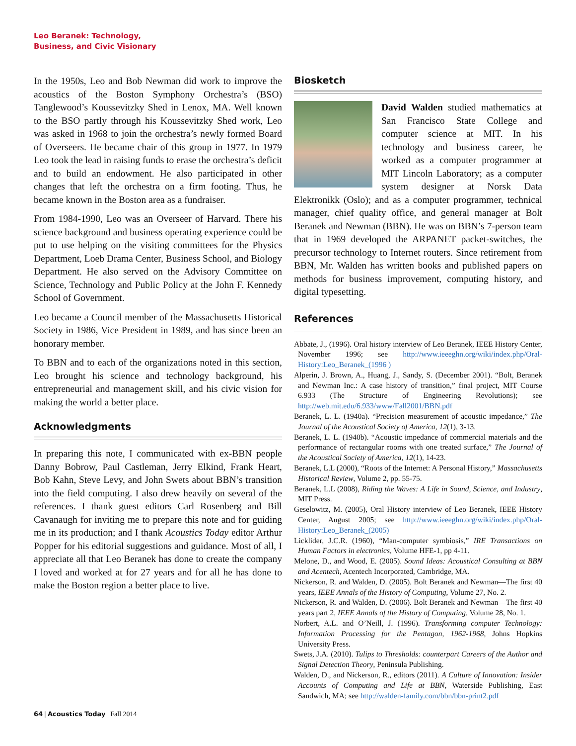Leo Beranek: Technology,
Business, and Civic Visionary
In the 1950s, Leo and Bob Newman did work to improve the acoustics of the Boston Symphony Orchestra’s (BSO) Tanglewood’s Koussevitzky Shed in Lenox, MA. Well known to the BSO partly through his Koussevitzky Shed work, Leo was asked in 1968 to join the orchestra’s newly formed Board of Overseers. He became chair of this group in 1977. In 1979 Leo took the lead in raising funds to erase the orchestra’s deficit and to build an endowment. He also participated in other changes that left the orchestra on a firm footing. Thus, he became known in the Boston area as a fundraiser.
From 1984-1990, Leo was an Overseer of Harvard. There his science background and business operating experience could be put to use helping on the visiting committees for the Physics Department, Loeb Drama Center, Business School, and Biology Department. He also served on the Advisory Committee on Science, Technology and Public Policy at the John F. Kennedy School of Government.
Leo became a Council member of the Massachusetts Historical Society in 1986, Vice President in 1989, and has since been an honorary member.
To BBN and to each of the organizations noted in this section, Leo brought his science and technology background, his entrepreneurial and management skill, and his civic vision for making the world a better place.
Acknowledgments
In preparing this note, I communicated with ex-BBN people Danny Bobrow, Paul Castleman, Jerry Elkind, Frank Heart, Bob Kahn, Steve Levy, and John Swets about BBN’s transition into the field computing. I also drew heavily on several of the references. I thank guest editors Carl Rosenberg and Bill Cavanaugh for inviting me to prepare this note and for guiding me in its production; and I thank Acoustics Today editor Arthur Popper for his editorial suggestions and guidance. Most of all, I appreciate all that Leo Beranek has done to create the company I loved and worked at for 27 years and for all he has done to make the Boston region a better place to live.
Biosketch
David Walden studied mathematics at San Francisco State College and computer science at MIT. In his technology and business career, he worked as a computer programmer at MIT Lincoln Laboratory; as a computer system designer at Norsk Data Elektronikk (Oslo); and as a computer programmer, technical manager, chief quality office, and general manager at Bolt Beranek and Newman (BBN). He was on BBN’s 7-person team that in 1969 developed the ARPANET packet-switches, the precursor technology to Internet routers. Since retirement from BBN, Mr. Walden has written books and published papers on methods for business improvement, computing history, and digital typesetting.
References
Abbate, J., (1996). Oral history interview of Leo Beranek, IEEE History Center, November 1996; see http://www.ieeeghn.org/wiki/index.php/Oral-History:Leo_Beranek_(1996 )
Alperin, J. Brown, A., Huang, J., Sandy, S. (December 2001). “Bolt, Beranek and Newman Inc.: A case history of transition,” final project, MIT Course 6.933 (The Structure of Engineering Revolutions); see http://web.mit.edu/6.933/www/Fall2001/BBN.pdf
Beranek, L. L. (1940a). “Precision measurement of acoustic impedance,” The Journal of the Acoustical Society of America, 12(1), 3-13.
Beranek, L. L. (1940b). “Acoustic impedance of commercial materials and the performance of rectangular rooms with one treated surface,” The Journal of the Acoustical Society of America, 12(1), 14-23.
Beranek, L.L (2000), “Roots of the Internet: A Personal History,” Massachusetts Historical Review, Volume 2, pp. 55-75.
Beranek, L.L (2008), Riding the Waves: A Life in Sound, Science, and Industry, MIT Press.
Geselowitz, M. (2005), Oral History interview of Leo Beranek, IEEE History Center, August 2005; see http://www.ieeeghn.org/wiki/index.php/Oral-History:Leo_Beranek_(2005)
Licklider, J.C.R. (1960), “Man-computer symbiosis,” IRE Transactions on Human Factors in electronics, Volume HFE-1, pp 4-11.
Melone, D., and Wood, E. (2005). Sound Ideas: Acoustical Consulting at BBN and Acentech, Acentech Incorporated, Cambridge, MA.
Nickerson, R. and Walden, D. (2005). Bolt Beranek and Newman—The first 40 years, IEEE Annals of the History of Computing, Volume 27, No. 2.
Nickerson, R. and Walden, D. (2006). Bolt Beranek and Newman—The first 40 years part 2, IEEE Annals of the History of Computing, Volume 28, No. 1.
Norbert, A.L. and O’Neill, J. (1996). Transforming computer Technology: Information Processing for the Pentagon, 1962-1968, Johns Hopkins University Press.
Swets, J.A. (2010). Tulips to Thresholds: counterpart Careers of the Author and Signal Detection Theory, Peninsula Publishing.
Walden, D., and Nickerson, R., editors (2011). A Culture of Innovation: Insider Accounts of Computing and Life at BBN, Waterside Publishing, East Sandwich, MA; see http://walden-family.com/bbn/bbn-print2.pdf
64 | Acoustics Today | Fall 2014